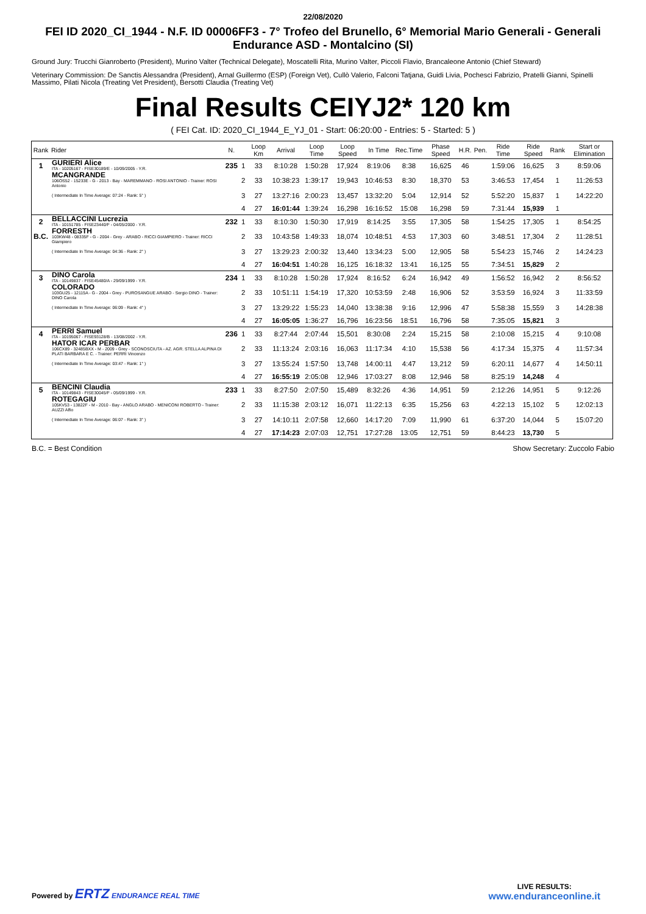22/08/2020
FEI ID 2020_CI_1944 - N.F. ID 00006FF3 - 7° Trofeo del Brunello, 6° Memorial Mario Generali - Generali Endurance ASD - Montalcino (SI)
Ground Jury: Trucchi Gianroberto (President), Murino Valter (Technical Delegate), Moscatelli Rita, Murino Valter, Piccoli Flavio, Brancaleone Antonio (Chief Steward)
Veterinary Commission: De Sanctis Alessandra (President), Arnal Guillermo (ESP) (Foreign Vet), Cullò Valerio, Falconi Tatjana, Guidi Livia, Pochesci Fabrizio, Pratelli Gianni, Spinelli Massimo, Pilati Nicola (Treating Vet President), Bersotti Claudia (Treating Vet)
Final Results CEIYJ2* 120 km
( FEI Cat. ID: 2020_CI_1944_E_YJ_01 - Start: 06:20:00 - Entries: 5 - Started: 5 )
| Rank | Rider | N. | | Loop Km | Arrival | Loop Time | Loop Speed | In Time | Rec.Time | Phase Speed | H.R. | Pen. | Ride Time | Ride Speed | Rank | Start or Elimination |
| --- | --- | --- | --- | --- | --- | --- | --- | --- | --- | --- | --- | --- | --- | --- | --- | --- |
| 1 | GURIERI Alice ITA - 10205167 - FISE30189/E - 10/09/2005 - Y.R. | 235 | 1 | 33 | 8:10:28 | 1:50:28 | 17,924 | 8:19:06 | 8:38 | 16,625 | 46 | | 1:59:06 | 16,625 | 3 | 8:59:06 |
| | MCANGRANDE 106OS52 - 15233E - G - 2013 - Bay - MAREMMANO - ROSI ANTONIO - Trainer: ROSI Antonio | | 2 | 33 | 10:38:23 | 1:39:17 | 19,943 | 10:46:53 | 8:30 | 18,370 | 53 | | 3:46:53 | 17,454 | 1 | 11:26:53 |
| | ( Intermediate In Time Average: 07:24 - Rank: 5° ) | | 3 | 27 | 13:27:16 | 2:00:23 | 13,457 | 13:32:20 | 5:04 | 12,914 | 52 | | 5:52:20 | 15,837 | 1 | 14:22:20 |
| | | | 4 | 27 | 16:01:44 | 1:39:24 | 16,298 | 16:16:52 | 15:08 | 16,298 | 59 | | 7:31:44 | 15,939 | 1 | |
| 2 | BELLACCINI Lucrezia ITA - 10151785 - FISE23440/F - 04/05/2000 - Y.R. | 232 | 1 | 33 | 8:10:30 | 1:50:30 | 17,919 | 8:14:25 | 3:55 | 17,305 | 58 | | 1:54:25 | 17,305 | 1 | 8:54:25 |
| B.C. | FORRESTH 103KW48 - 08335F - G - 2004 - Grey - ARABO - RICCI GIAMPIERO - Trainer: RICCI Giampiero | | 2 | 33 | 10:43:58 | 1:49:33 | 18,074 | 10:48:51 | 4:53 | 17,303 | 60 | | 3:48:51 | 17,304 | 2 | 11:28:51 |
| | ( Intermediate In Time Average: 04:36 - Rank: 2° ) | | 3 | 27 | 13:29:23 | 2:00:32 | 13,440 | 13:34:23 | 5:00 | 12,905 | 58 | | 5:54:23 | 15,746 | 2 | 14:24:23 |
| | | | 4 | 27 | 16:04:51 | 1:40:28 | 16,125 | 16:18:32 | 13:41 | 16,125 | 55 | | 7:34:51 | 15,829 | 2 | |
| 3 | DINO Carola ITA - 10149837 - FISE45480/A - 29/09/1999 - Y.R. | 234 | 1 | 33 | 8:10:28 | 1:50:28 | 17,924 | 8:16:52 | 6:24 | 16,942 | 49 | | 1:56:52 | 16,942 | 2 | 8:56:52 |
| | COLORADO 103GU25 - 12115A - G - 2004 - Grey - PUROSANGUE ARABO - Sergio DINO - Trainer: DINO Carola | | 2 | 33 | 10:51:11 | 1:54:19 | 17,320 | 10:53:59 | 2:48 | 16,906 | 52 | | 3:53:59 | 16,924 | 3 | 11:33:59 |
| | ( Intermediate In Time Average: 06:09 - Rank: 4° ) | | 3 | 27 | 13:29:22 | 1:55:23 | 14,040 | 13:38:38 | 9:16 | 12,996 | 47 | | 5:58:38 | 15,559 | 3 | 14:28:38 |
| | | | 4 | 27 | 16:05:05 | 1:36:27 | 16,796 | 16:23:56 | 18:51 | 16,796 | 58 | | 7:35:05 | 15,821 | 3 | |
| 4 | PERRI Samuel ITA - 10195067 - FISE93128/B - 13/08/2002 - Y.R. | 236 | 1 | 33 | 8:27:44 | 2:07:44 | 15,501 | 8:30:08 | 2:24 | 15,215 | 58 | | 2:10:08 | 15,215 | 4 | 9:10:08 |
| | HATOR ICAR PERBAR 106CX89 - 32485BXX - M - 2009 - Grey - SCONOSCIUTA - AZ. AGR. STELLA ALPINA DI PLATI BARBARA E C. - Trainer: PERRI Vincenzo | | 2 | 33 | 11:13:24 | 2:03:16 | 16,063 | 11:17:34 | 4:10 | 15,538 | 56 | | 4:17:34 | 15,375 | 4 | 11:57:34 |
| | ( Intermediate In Time Average: 03:47 - Rank: 1° ) | | 3 | 27 | 13:55:24 | 1:57:50 | 13,748 | 14:00:11 | 4:47 | 13,212 | 59 | | 6:20:11 | 14,677 | 4 | 14:50:11 |
| | | | 4 | 27 | 16:55:19 | 2:05:08 | 12,946 | 17:03:27 | 8:08 | 12,946 | 58 | | 8:25:19 | 14,248 | 4 | |
| 5 | BENCINI Claudia ITA - 10149843 - FISE30045/F - 05/09/1999 - Y.R. | 233 | 1 | 33 | 8:27:50 | 2:07:50 | 15,489 | 8:32:26 | 4:36 | 14,951 | 59 | | 2:12:26 | 14,951 | 5 | 9:12:26 |
| | ROTEGAGIU 105KV53 - 13822F - M - 2010 - Bay - ANGLO ARABO - MENICONI ROBERTO - Trainer: AUZZI Alfio | | 2 | 33 | 11:15:38 | 2:03:12 | 16,071 | 11:22:13 | 6:35 | 15,256 | 63 | | 4:22:13 | 15,102 | 5 | 12:02:13 |
| | ( Intermediate In Time Average: 06:07 - Rank: 3° ) | | 3 | 27 | 14:10:11 | 2:07:58 | 12,660 | 14:17:20 | 7:09 | 11,990 | 61 | | 6:37:20 | 14,044 | 5 | 15:07:20 |
| | | | 4 | 27 | 17:14:23 | 2:07:03 | 12,751 | 17:27:28 | 13:05 | 12,751 | 59 | | 8:44:23 | 13,730 | 5 | |
B.C. = Best Condition Show Secretary: Zuccolo Fabio
Powered by ERTZ ENDURANCE REAL TIME
LIVE RESULTS:
www.enduranceonline.it